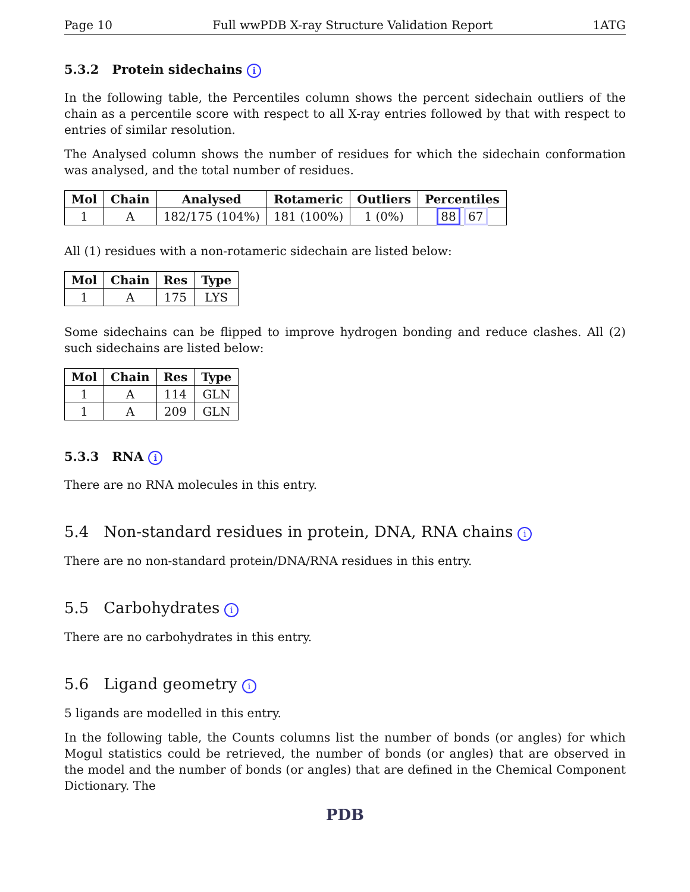Page 10 Full wwPDB X-ray Structure Validation Report 1ATG
5.3.2 Protein sidechains i
In the following table, the Percentiles column shows the percent sidechain outliers of the chain as a percentile score with respect to all X-ray entries followed by that with respect to entries of similar resolution.
The Analysed column shows the number of residues for which the sidechain conformation was analysed, and the total number of residues.
| Mol | Chain | Analysed | Rotameric | Outliers | Percentiles |
| --- | --- | --- | --- | --- | --- |
| 1 | A | 182/175 (104%) | 181 (100%) | 1 (0%) | 88 67 |
All (1) residues with a non-rotameric sidechain are listed below:
| Mol | Chain | Res | Type |
| --- | --- | --- | --- |
| 1 | A | 175 | LYS |
Some sidechains can be flipped to improve hydrogen bonding and reduce clashes. All (2) such sidechains are listed below:
| Mol | Chain | Res | Type |
| --- | --- | --- | --- |
| 1 | A | 114 | GLN |
| 1 | A | 209 | GLN |
5.3.3 RNA i
There are no RNA molecules in this entry.
5.4 Non-standard residues in protein, DNA, RNA chains i
There are no non-standard protein/DNA/RNA residues in this entry.
5.5 Carbohydrates i
There are no carbohydrates in this entry.
5.6 Ligand geometry i
5 ligands are modelled in this entry.
In the following table, the Counts columns list the number of bonds (or angles) for which Mogul statistics could be retrieved, the number of bonds (or angles) that are observed in the model and the number of bonds (or angles) that are defined in the Chemical Component Dictionary. The
PDB